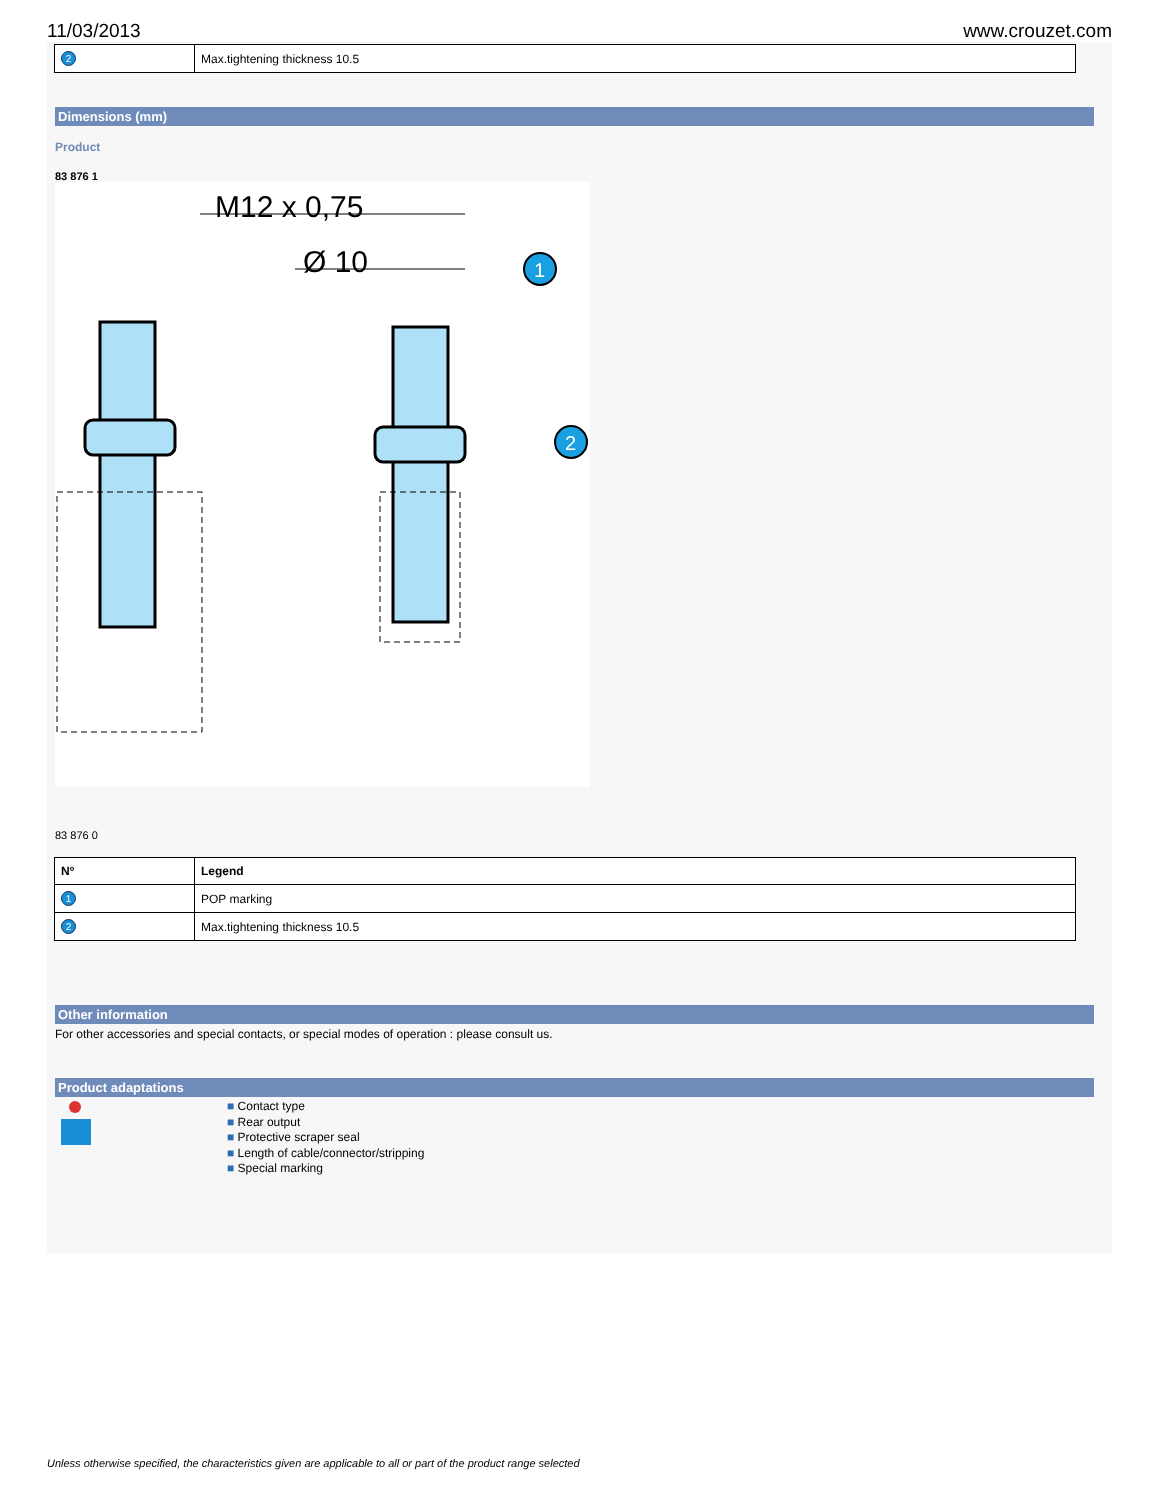11/03/2013 www.crouzet.com
| 2 | Max.tightening thickness 10.5 |
Dimensions (mm)
Product
83 876 1
M12 x 0,75
Ø 10
1
2
83 876 0
| Nº | Legend |
| --- | --- |
| 1 | POP marking |
| 2 | Max.tightening thickness 10.5 |
Other information
For other accessories and special contacts, or special modes of operation : please consult us.
Product adaptations
■ Contact type
■ Rear output
■ Protective scraper seal
■ Length of cable/connector/stripping
■ Special marking
Unless otherwise specified, the characteristics given are applicable to all or part of the product range selected